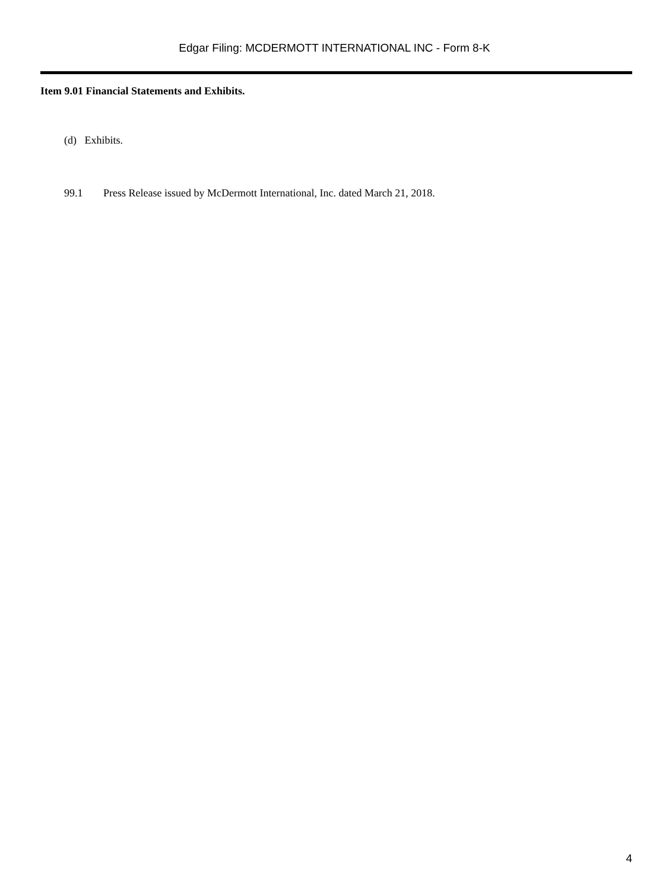Edgar Filing: MCDERMOTT INTERNATIONAL INC - Form 8-K
Item 9.01 Financial Statements and Exhibits.
(d) Exhibits.
99.1 Press Release issued by McDermott International, Inc. dated March 21, 2018.
4